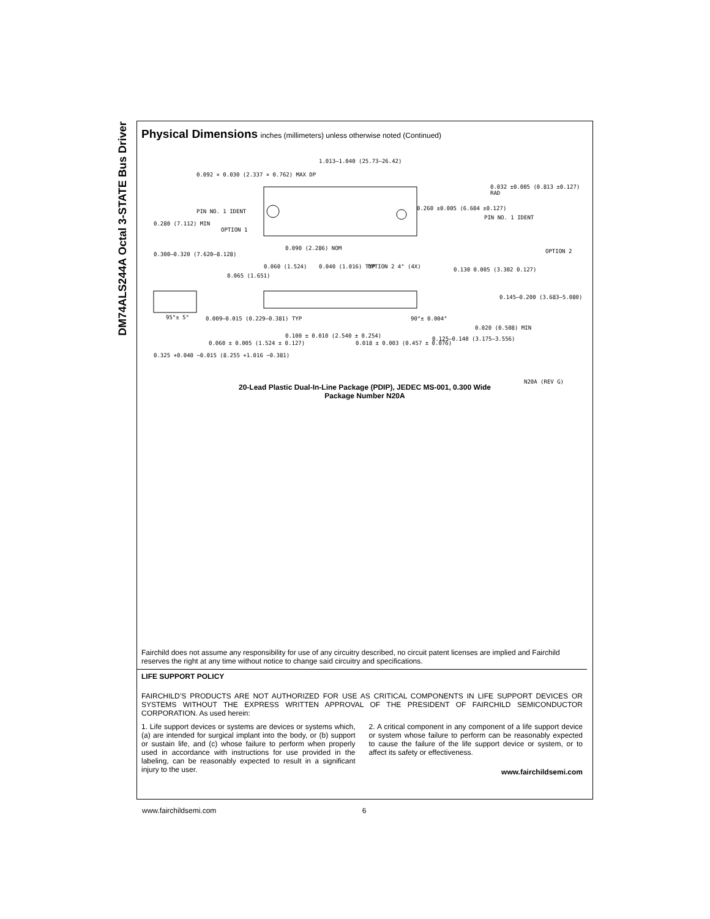DM74ALS244A Octal 3-STATE Bus Driver
Physical Dimensions
inches (millimeters) unless otherwise noted (Continued)
1.013–1.040 (25.73–26.42)
0.092 × 0.030 (2.337 × 0.762) MAX DP
PIN NO. 1 IDENT
OPTION 1
0.032 ±0.005 (0.813 ±0.127) RAD
PIN NO. 1 IDENT
OPTION 2
0.260 ±0.005 (6.604 ±0.127)
0.280 (7.112) MIN
0.300–0.320 (7.620–8.128)
0.090 (2.286) NOM
0.060 (1.524) 0.040 (1.016) TYP OPTION 2 4° (4X) 0.130 0.005 (3.302 0.127)
0.065 (1.651)
0.145–0.200 (3.683–5.080)
95°± 5° 0.009–0.015 (0.229–0.381) TYP 90°± 0.004°
0.100 ± 0.010 (2.540 ± 0.254)
0.018 ± 0.003 (0.457 ± 0.076)
0.125–0.140 (3.175–3.556)
0.020 (0.508) MIN
0.060 ± 0.005 (1.524 ± 0.127)
0.325 +0.040 −0.015 (8.255 +1.016 −0.381)
N20A (REV G)
20-Lead Plastic Dual-In-Line Package (PDIP), JEDEC MS-001, 0.300 Wide
Package Number N20A
Fairchild does not assume any responsibility for use of any circuitry described, no circuit patent licenses are implied and Fairchild reserves the right at any time without notice to change said circuitry and specifications.
LIFE SUPPORT POLICY
FAIRCHILD’S PRODUCTS ARE NOT AUTHORIZED FOR USE AS CRITICAL COMPONENTS IN LIFE SUPPORT DEVICES OR SYSTEMS WITHOUT THE EXPRESS WRITTEN APPROVAL OF THE PRESIDENT OF FAIRCHILD SEMICONDUCTOR CORPORATION. As used herein:
1. Life support devices or systems are devices or systems which, (a) are intended for surgical implant into the body, or (b) support or sustain life, and (c) whose failure to perform when properly used in accordance with instructions for use provided in the labeling, can be reasonably expected to result in a significant injury to the user.
2. A critical component in any component of a life support device or system whose failure to perform can be reasonably expected to cause the failure of the life support device or system, or to affect its safety or effectiveness.
www.fairchildsemi.com
www.fairchildsemi.com 6